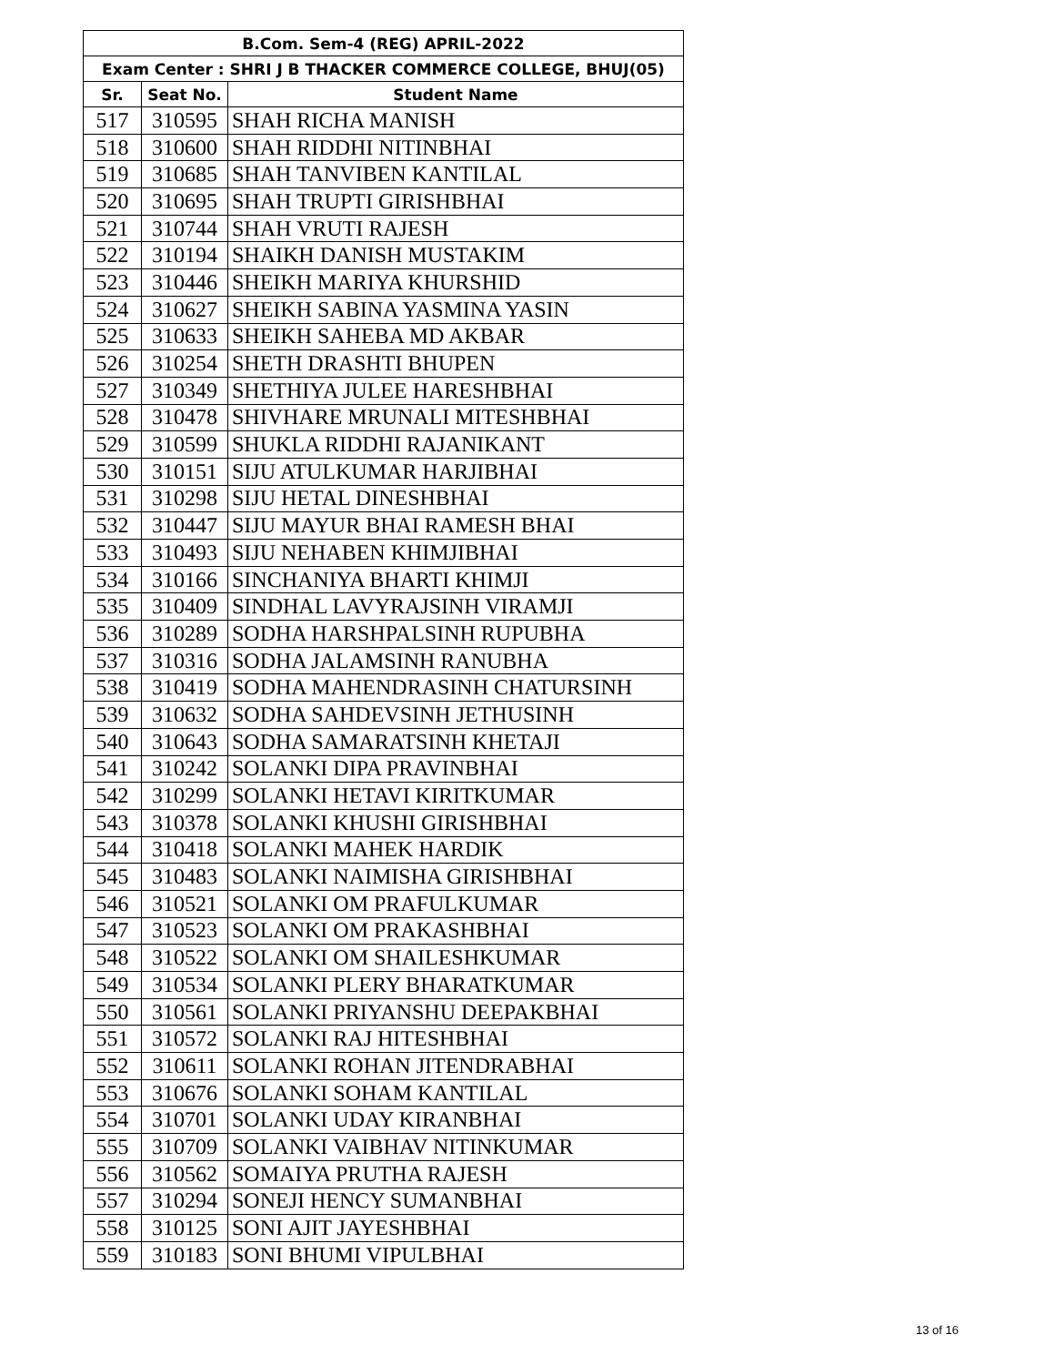| B.Com. Sem-4 (REG) APRIL-2022 | | |
| --- | --- | --- |
| Exam Center : SHRI J B THACKER COMMERCE COLLEGE, BHUJ(05) | | |
| Sr. | Seat No. | Student Name |
| 517 | 310595 | SHAH RICHA MANISH |
| 518 | 310600 | SHAH RIDDHI NITINBHAI |
| 519 | 310685 | SHAH TANVIBEN KANTILAL |
| 520 | 310695 | SHAH TRUPTI GIRISHBHAI |
| 521 | 310744 | SHAH VRUTI RAJESH |
| 522 | 310194 | SHAIKH DANISH MUSTAKIM |
| 523 | 310446 | SHEIKH MARIYA KHURSHID |
| 524 | 310627 | SHEIKH SABINA YASMINA YASIN |
| 525 | 310633 | SHEIKH SAHEBA MD AKBAR |
| 526 | 310254 | SHETH DRASHTI BHUPEN |
| 527 | 310349 | SHETHIYA JULEE HARESHBHAI |
| 528 | 310478 | SHIVHARE MRUNALI MITESHBHAI |
| 529 | 310599 | SHUKLA RIDDHI RAJANIKANT |
| 530 | 310151 | SIJU ATULKUMAR HARJIBHAI |
| 531 | 310298 | SIJU HETAL DINESHBHAI |
| 532 | 310447 | SIJU MAYUR BHAI RAMESH BHAI |
| 533 | 310493 | SIJU NEHABEN KHIMJIBHAI |
| 534 | 310166 | SINCHANIYA BHARTI KHIMJI |
| 535 | 310409 | SINDHAL LAVYRAJSINH VIRAMJI |
| 536 | 310289 | SODHA HARSHPALSINH RUPUBHA |
| 537 | 310316 | SODHA JALAMSINH RANUBHA |
| 538 | 310419 | SODHA MAHENDRASINH CHATURSINH |
| 539 | 310632 | SODHA SAHDEVSINH JETHUSINH |
| 540 | 310643 | SODHA SAMARATSINH KHETAJI |
| 541 | 310242 | SOLANKI DIPA PRAVINBHAI |
| 542 | 310299 | SOLANKI HETAVI KIRITKUMAR |
| 543 | 310378 | SOLANKI KHUSHI GIRISHBHAI |
| 544 | 310418 | SOLANKI MAHEK HARDIK |
| 545 | 310483 | SOLANKI NAIMISHA GIRISHBHAI |
| 546 | 310521 | SOLANKI OM PRAFULKUMAR |
| 547 | 310523 | SOLANKI OM PRAKASHBHAI |
| 548 | 310522 | SOLANKI OM SHAILESHKUMAR |
| 549 | 310534 | SOLANKI PLERY BHARATKUMAR |
| 550 | 310561 | SOLANKI PRIYANSHU DEEPAKBHAI |
| 551 | 310572 | SOLANKI RAJ HITESHBHAI |
| 552 | 310611 | SOLANKI ROHAN JITENDRABHAI |
| 553 | 310676 | SOLANKI SOHAM KANTILAL |
| 554 | 310701 | SOLANKI UDAY KIRANBHAI |
| 555 | 310709 | SOLANKI VAIBHAV NITINKUMAR |
| 556 | 310562 | SOMAIYA PRUTHA RAJESH |
| 557 | 310294 | SONEJI HENCY SUMANBHAI |
| 558 | 310125 | SONI AJIT JAYESHBHAI |
| 559 | 310183 | SONI BHUMI VIPULBHAI |
13 of 16